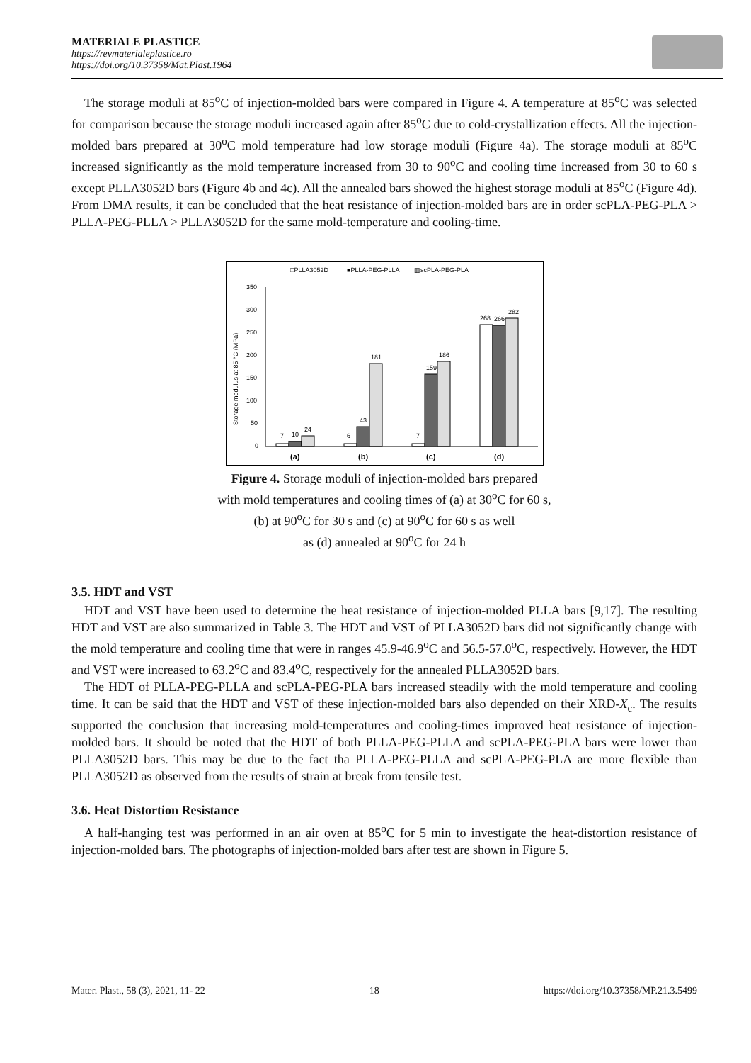MATERIALE PLASTICE
https://revmaterialeplastice.ro
https://doi.org/10.37358/Mat.Plast.1964
The storage moduli at 85<sup>o</sup>C of injection-molded bars were compared in Figure 4. A temperature at 85<sup>o</sup>C was selected for comparison because the storage moduli increased again after 85<sup>o</sup>C due to cold-crystallization effects. All the injection-molded bars prepared at 30<sup>o</sup>C mold temperature had low storage moduli (Figure 4a). The storage moduli at 85<sup>o</sup>C increased significantly as the mold temperature increased from 30 to 90<sup>o</sup>C and cooling time increased from 30 to 60 s except PLLA3052D bars (Figure 4b and 4c). All the annealed bars showed the highest storage moduli at 85<sup>o</sup>C (Figure 4d). From DMA results, it can be concluded that the heat resistance of injection-molded bars are in order scPLA-PEG-PLA > PLLA-PEG-PLLA > PLLA3052D for the same mold-temperature and cooling-time.
□PLLA3052D
■PLLA-PEG-PLLA
▥scPLA-PEG-PLA
Storage modulus at 85 °C (MPa)
350
300
250
200
150
100
50
0
7
10
24
6
43
181
7
159
186
268
266
282
(a)
(b)
(c)
(d)
Figure 4. Storage moduli of injection-molded bars prepared
with mold temperatures and cooling times of (a) at 30<sup>o</sup>C for 60 s,
(b) at 90<sup>o</sup>C for 30 s and (c) at 90<sup>o</sup>C for 60 s as well
as (d) annealed at 90<sup>o</sup>C for 24 h
3.5. HDT and VST
HDT and VST have been used to determine the heat resistance of injection-molded PLLA bars [9,17]. The resulting HDT and VST are also summarized in Table 3. The HDT and VST of PLLA3052D bars did not significantly change with the mold temperature and cooling time that were in ranges 45.9-46.9<sup>o</sup>C and 56.5-57.0<sup>o</sup>C, respectively. However, the HDT and VST were increased to 63.2<sup>o</sup>C and 83.4<sup>o</sup>C, respectively for the annealed PLLA3052D bars.
The HDT of PLLA-PEG-PLLA and scPLA-PEG-PLA bars increased steadily with the mold temperature and cooling time. It can be said that the HDT and VST of these injection-molded bars also depended on their XRD-X<sub>c</sub>. The results supported the conclusion that increasing mold-temperatures and cooling-times improved heat resistance of injection-molded bars. It should be noted that the HDT of both PLLA-PEG-PLLA and scPLA-PEG-PLA bars were lower than PLLA3052D bars. This may be due to the fact tha PLLA-PEG-PLLA and scPLA-PEG-PLA are more flexible than PLLA3052D as observed from the results of strain at break from tensile test.
3.6. Heat Distortion Resistance
A half-hanging test was performed in an air oven at 85<sup>o</sup>C for 5 min to investigate the heat-distortion resistance of injection-molded bars. The photographs of injection-molded bars after test are shown in Figure 5.
Mater. Plast., 58 (3), 2021, 11- 22 18 https://doi.org/10.37358/MP.21.3.5499